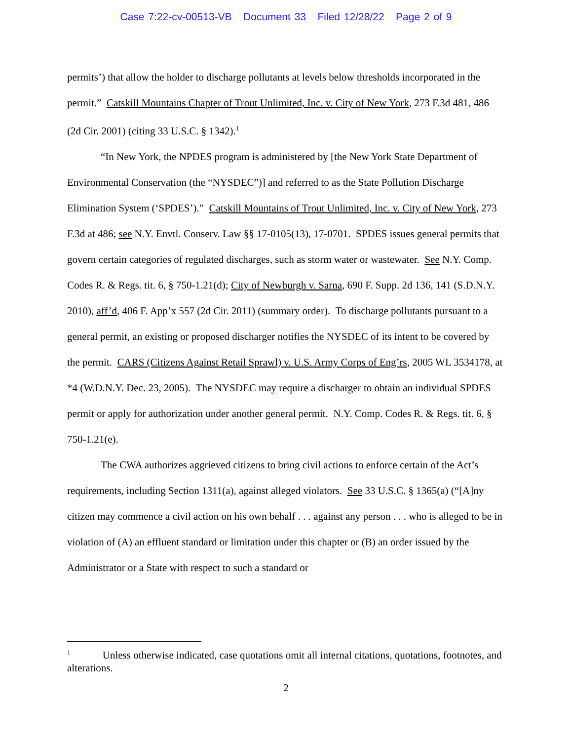Case 7:22-cv-00513-VB Document 33 Filed 12/28/22 Page 2 of 9
permits’) that allow the holder to discharge pollutants at levels below thresholds incorporated in the permit.” Catskill Mountains Chapter of Trout Unlimited, Inc. v. City of New York, 273 F.3d 481, 486 (2d Cir. 2001) (citing 33 U.S.C. § 1342).<sup>1</sup>
“In New York, the NPDES program is administered by [the New York State Department of Environmental Conservation (the “NYSDEC”)] and referred to as the State Pollution Discharge Elimination System (‘SPDES’).” Catskill Mountains of Trout Unlimited, Inc. v. City of New York, 273 F.3d at 486; see N.Y. Envtl. Conserv. Law §§ 17-0105(13), 17-0701. SPDES issues general permits that govern certain categories of regulated discharges, such as storm water or wastewater. See N.Y. Comp. Codes R. & Regs. tit. 6, § 750-1.21(d); City of Newburgh v. Sarna, 690 F. Supp. 2d 136, 141 (S.D.N.Y. 2010), aff’d, 406 F. App’x 557 (2d Cir. 2011) (summary order). To discharge pollutants pursuant to a general permit, an existing or proposed discharger notifies the NYSDEC of its intent to be covered by the permit. CARS (Citizens Against Retail Sprawl) v. U.S. Army Corps of Eng’rs, 2005 WL 3534178, at *4 (W.D.N.Y. Dec. 23, 2005). The NYSDEC may require a discharger to obtain an individual SPDES permit or apply for authorization under another general permit. N.Y. Comp. Codes R. & Regs. tit. 6, § 750-1.21(e).
The CWA authorizes aggrieved citizens to bring civil actions to enforce certain of the Act’s requirements, including Section 1311(a), against alleged violators. See 33 U.S.C. § 1365(a) (“[A]ny citizen may commence a civil action on his own behalf . . . against any person . . . who is alleged to be in violation of (A) an effluent standard or limitation under this chapter or (B) an order issued by the Administrator or a State with respect to such a standard or
<sup>1</sup> Unless otherwise indicated, case quotations omit all internal citations, quotations, footnotes, and alterations.
2